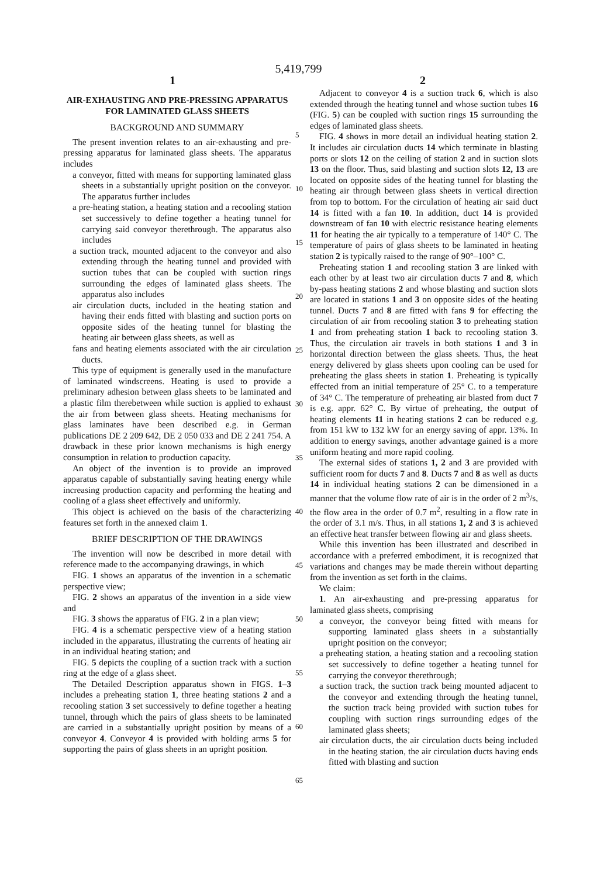5,419,799
1 2
AIR-EXHAUSTING AND PRE-PRESSING APPARATUS FOR LAMINATED GLASS SHEETS
BACKGROUND AND SUMMARY
The present invention relates to an air-exhausting and pre-pressing apparatus for laminated glass sheets. The apparatus includes
a conveyor, fitted with means for supporting laminated glass sheets in a substantially upright position on the conveyor. The apparatus further includes
a pre-heating station, a heating station and a recooling station set successively to define together a heating tunnel for carrying said conveyor therethrough. The apparatus also includes
a suction track, mounted adjacent to the conveyor and also extending through the heating tunnel and provided with suction tubes that can be coupled with suction rings surrounding the edges of laminated glass sheets. The apparatus also includes
air circulation ducts, included in the heating station and having their ends fitted with blasting and suction ports on opposite sides of the heating tunnel for blasting the heating air between glass sheets, as well as
fans and heating elements associated with the air circulation ducts.
This type of equipment is generally used in the manufacture of laminated windscreens. Heating is used to provide a preliminary adhesion between glass sheets to be laminated and a plastic film therebetween while suction is applied to exhaust the air from between glass sheets. Heating mechanisms for glass laminates have been described e.g. in German publications DE 2 209 642, DE 2 050 033 and DE 2 241 754. A drawback in these prior known mechanisms is high energy consumption in relation to production capacity.
An object of the invention is to provide an improved apparatus capable of substantially saving heating energy while increasing production capacity and performing the heating and cooling of a glass sheet effectively and uniformly.
This object is achieved on the basis of the characterizing features set forth in the annexed claim 1.
BRIEF DESCRIPTION OF THE DRAWINGS
The invention will now be described in more detail with reference made to the accompanying drawings, in which
FIG. 1 shows an apparatus of the invention in a schematic perspective view;
FIG. 2 shows an apparatus of the invention in a side view and
FIG. 3 shows the apparatus of FIG. 2 in a plan view;
FIG. 4 is a schematic perspective view of a heating station included in the apparatus, illustrating the currents of heating air in an individual heating station; and
FIG. 5 depicts the coupling of a suction track with a suction ring at the edge of a glass sheet.
The Detailed Description apparatus shown in FIGS. 1–3 includes a preheating station 1, three heating stations 2 and a recooling station 3 set successively to define together a heating tunnel, through which the pairs of glass sheets to be laminated are carried in a substantially upright position by means of a conveyor 4. Conveyor 4 is provided with holding arms 5 for supporting the pairs of glass sheets in an upright position.
Adjacent to conveyor 4 is a suction track 6, which is also extended through the heating tunnel and whose suction tubes 16 (FIG. 5) can be coupled with suction rings 15 surrounding the edges of laminated glass sheets.
FIG. 4 shows in more detail an individual heating station 2. It includes air circulation ducts 14 which terminate in blasting ports or slots 12 on the ceiling of station 2 and in suction slots 13 on the floor. Thus, said blasting and suction slots 12, 13 are located on opposite sides of the heating tunnel for blasting the heating air through between glass sheets in vertical direction from top to bottom. For the circulation of heating air said duct 14 is fitted with a fan 10. In addition, duct 14 is provided downstream of fan 10 with electric resistance heating elements 11 for heating the air typically to a temperature of 140° C. The temperature of pairs of glass sheets to be laminated in heating station 2 is typically raised to the range of 90°–100° C.
Preheating station 1 and recooling station 3 are linked with each other by at least two air circulation ducts 7 and 8, which by-pass heating stations 2 and whose blasting and suction slots are located in stations 1 and 3 on opposite sides of the heating tunnel. Ducts 7 and 8 are fitted with fans 9 for effecting the circulation of air from recooling station 3 to preheating station 1 and from preheating station 1 back to recooling station 3. Thus, the circulation air travels in both stations 1 and 3 in horizontal direction between the glass sheets. Thus, the heat energy delivered by glass sheets upon cooling can be used for preheating the glass sheets in station 1. Preheating is typically effected from an initial temperature of 25° C. to a temperature of 34° C. The temperature of preheating air blasted from duct 7 is e.g. appr. 62° C. By virtue of preheating, the output of heating elements 11 in heating stations 2 can be reduced e.g. from 151 kW to 132 kW for an energy saving of appr. 13%. In addition to energy savings, another advantage gained is a more uniform heating and more rapid cooling.
The external sides of stations 1, 2 and 3 are provided with sufficient room for ducts 7 and 8. Ducts 7 and 8 as well as ducts 14 in individual heating stations 2 can be dimensioned in a manner that the volume flow rate of air is in the order of 2 m<sup>3</sup>/s, the flow area in the order of 0.7 m<sup>2</sup>, resulting in a flow rate in the order of 3.1 m/s. Thus, in all stations 1, 2 and 3 is achieved an effective heat transfer between flowing air and glass sheets.
While this invention has been illustrated and described in accordance with a preferred embodiment, it is recognized that variations and changes may be made therein without departing from the invention as set forth in the claims.
We claim:
1. An air-exhausting and pre-pressing apparatus for laminated glass sheets, comprising
a conveyor, the conveyor being fitted with means for supporting laminated glass sheets in a substantially upright position on the conveyor;
a preheating station, a heating station and a recooling station set successively to define together a heating tunnel for carrying the conveyor therethrough;
a suction track, the suction track being mounted adjacent to the conveyor and extending through the heating tunnel, the suction track being provided with suction tubes for coupling with suction rings surrounding edges of the laminated glass sheets;
air circulation ducts, the air circulation ducts being included in the heating station, the air circulation ducts having ends fitted with blasting and suction
5
10
15
20
25
30
35
40
45
50
55
60
65